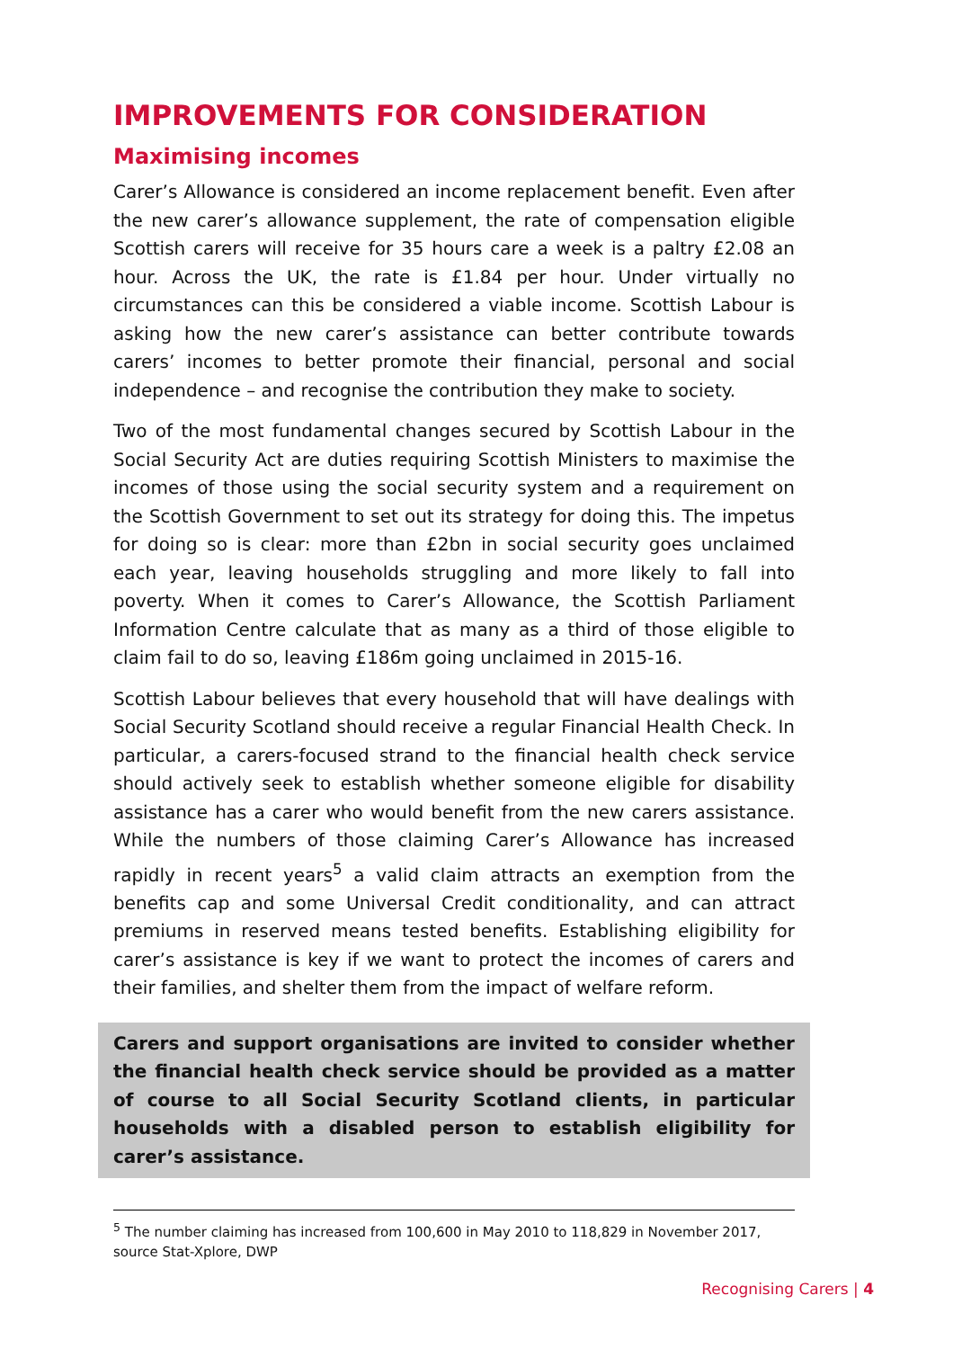IMPROVEMENTS FOR CONSIDERATION
Maximising incomes
Carer’s Allowance is considered an income replacement benefit. Even after the new carer’s allowance supplement, the rate of compensation eligible Scottish carers will receive for 35 hours care a week is a paltry £2.08 an hour. Across the UK, the rate is £1.84 per hour. Under virtually no circumstances can this be considered a viable income. Scottish Labour is asking how the new carer’s assistance can better contribute towards carers’ incomes to better promote their financial, personal and social independence – and recognise the contribution they make to society.
Two of the most fundamental changes secured by Scottish Labour in the Social Security Act are duties requiring Scottish Ministers to maximise the incomes of those using the social security system and a requirement on the Scottish Government to set out its strategy for doing this. The impetus for doing so is clear: more than £2bn in social security goes unclaimed each year, leaving households struggling and more likely to fall into poverty. When it comes to Carer’s Allowance, the Scottish Parliament Information Centre calculate that as many as a third of those eligible to claim fail to do so, leaving £186m going unclaimed in 2015-16.
Scottish Labour believes that every household that will have dealings with Social Security Scotland should receive a regular Financial Health Check. In particular, a carers-focused strand to the financial health check service should actively seek to establish whether someone eligible for disability assistance has a carer who would benefit from the new carers assistance. While the numbers of those claiming Carer’s Allowance has increased rapidly in recent years<sup>5</sup> a valid claim attracts an exemption from the benefits cap and some Universal Credit conditionality, and can attract premiums in reserved means tested benefits. Establishing eligibility for carer’s assistance is key if we want to protect the incomes of carers and their families, and shelter them from the impact of welfare reform.
Carers and support organisations are invited to consider whether the financial health check service should be provided as a matter of course to all Social Security Scotland clients, in particular households with a disabled person to establish eligibility for carer’s assistance.
<sup>5</sup> The number claiming has increased from 100,600 in May 2010 to 118,829 in November 2017, source Stat-Xplore, DWP
Recognising Carers | 4